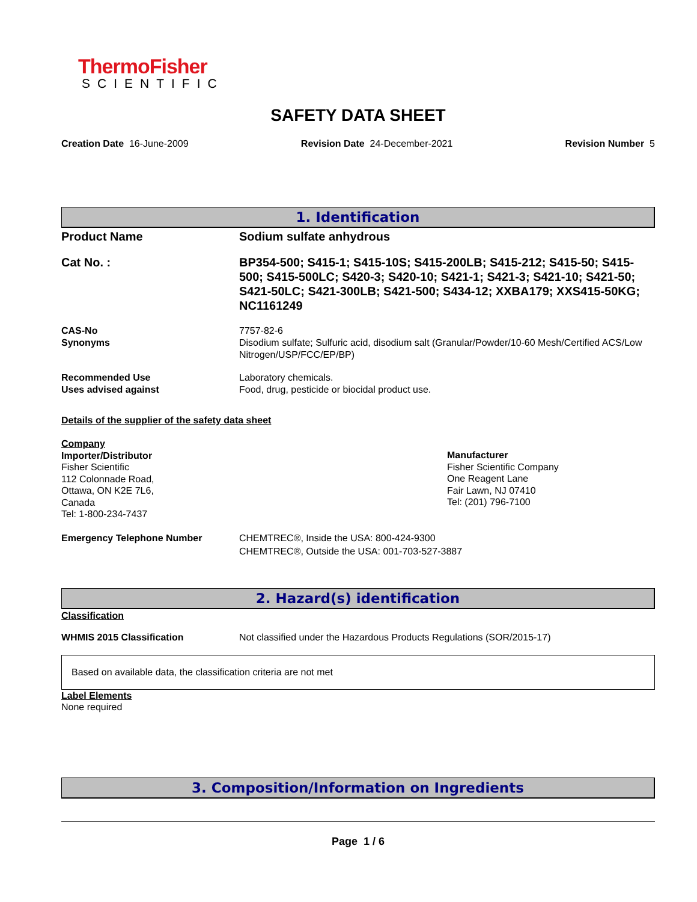ThermoFisher
SCIENTIFIC
SAFETY DATA SHEET
Creation Date 16-June-2009 Revision Date 24-December-2021 Revision Number 5
1. Identification
Product Name Sodium sulfate anhydrous
Cat No. : BP354-500; S415-1; S415-10S; S415-200LB; S415-212; S415-50; S415-500; S415-500LC; S420-3; S420-10; S421-1; S421-3; S421-10; S421-50; S421-50LC; S421-300LB; S421-500; S434-12; XXBA179; XXS415-50KG; NC1161249
CAS-No
Synonyms
7757-82-6
Disodium sulfate; Sulfuric acid, disodium salt (Granular/Powder/10-60 Mesh/Certified ACS/Low Nitrogen/USP/FCC/EP/BP)
Recommended Use
Uses advised against
Laboratory chemicals.
Food, drug, pesticide or biocidal product use.
Details of the supplier of the safety data sheet
Company
Importer/Distributor
Fisher Scientific
112 Colonnade Road,
Ottawa, ON K2E 7L6,
Canada
Tel: 1-800-234-7437
Manufacturer
Fisher Scientific Company
One Reagent Lane
Fair Lawn, NJ 07410
Tel: (201) 796-7100
Emergency Telephone Number CHEMTREC®, Inside the USA: 800-424-9300
CHEMTREC®, Outside the USA: 001-703-527-3887
2. Hazard(s) identification
Classification
WHMIS 2015 Classification Not classified under the Hazardous Products Regulations (SOR/2015-17)
Based on available data, the classification criteria are not met
Label Elements
None required
3. Composition/Information on Ingredients
Page 1 / 6